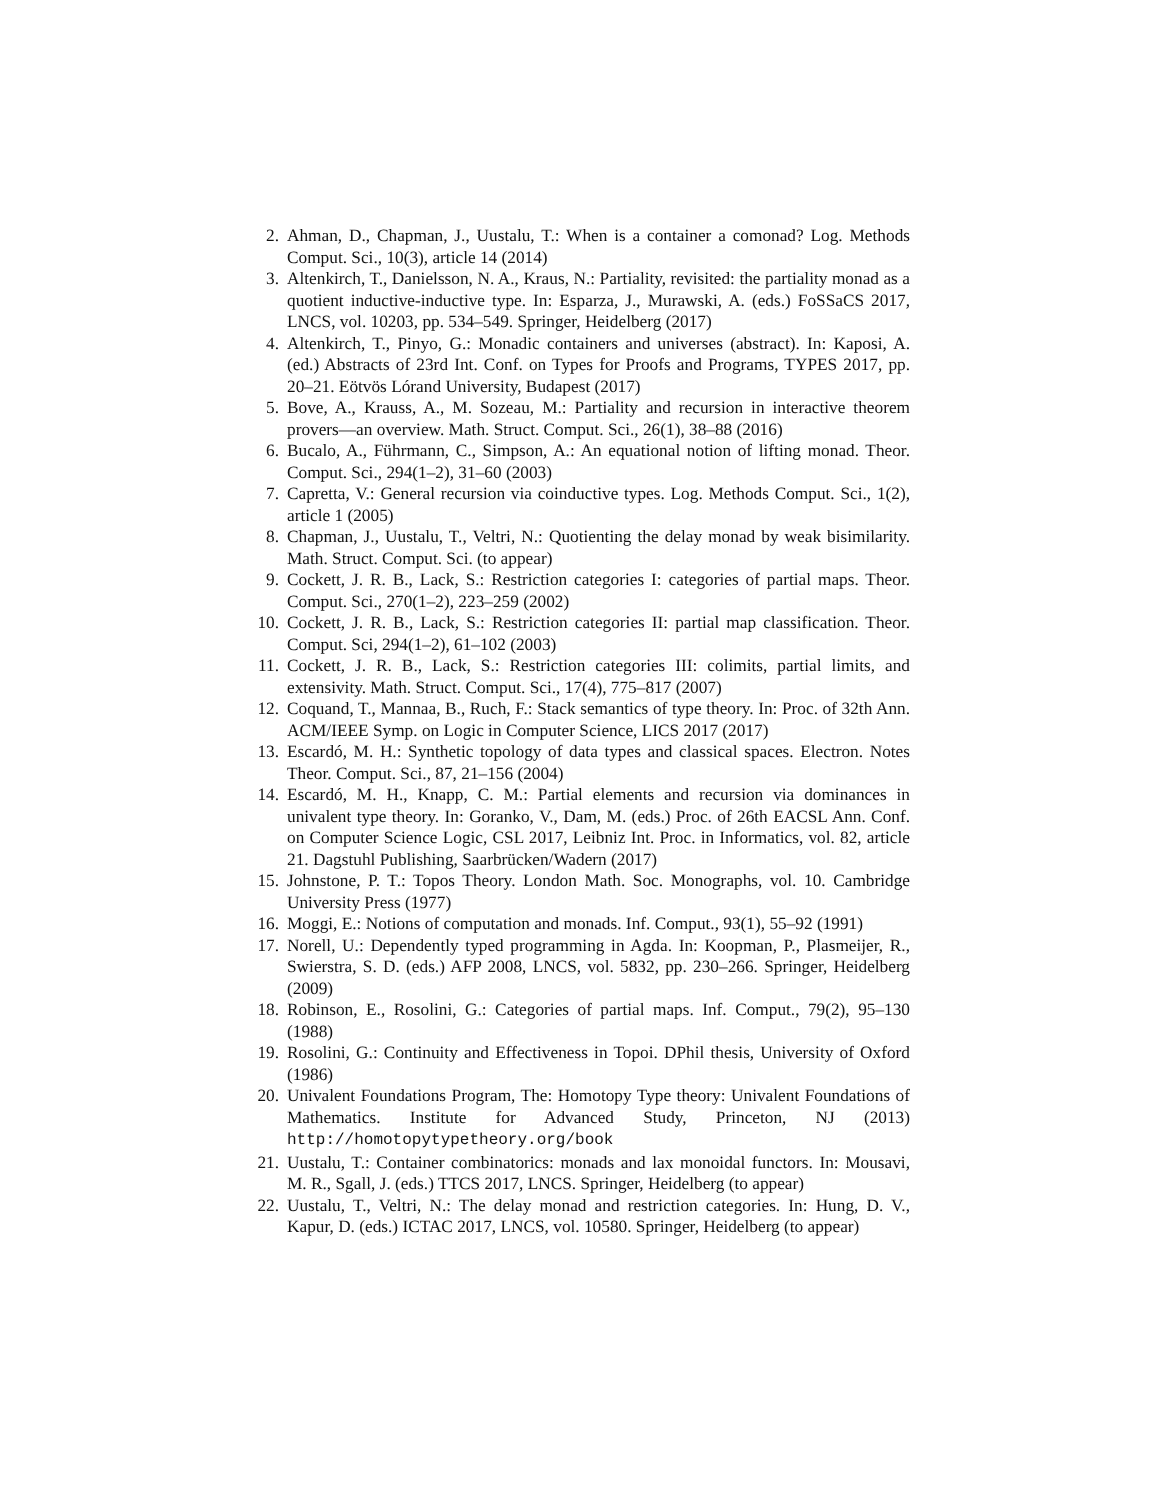2. Ahman, D., Chapman, J., Uustalu, T.: When is a container a comonad? Log. Methods Comput. Sci., 10(3), article 14 (2014)
3. Altenkirch, T., Danielsson, N. A., Kraus, N.: Partiality, revisited: the partiality monad as a quotient inductive-inductive type. In: Esparza, J., Murawski, A. (eds.) FoSSaCS 2017, LNCS, vol. 10203, pp. 534–549. Springer, Heidelberg (2017)
4. Altenkirch, T., Pinyo, G.: Monadic containers and universes (abstract). In: Kaposi, A. (ed.) Abstracts of 23rd Int. Conf. on Types for Proofs and Programs, TYPES 2017, pp. 20–21. Eötvös Lórand University, Budapest (2017)
5. Bove, A., Krauss, A., M. Sozeau, M.: Partiality and recursion in interactive theorem provers—an overview. Math. Struct. Comput. Sci., 26(1), 38–88 (2016)
6. Bucalo, A., Führmann, C., Simpson, A.: An equational notion of lifting monad. Theor. Comput. Sci., 294(1–2), 31–60 (2003)
7. Capretta, V.: General recursion via coinductive types. Log. Methods Comput. Sci., 1(2), article 1 (2005)
8. Chapman, J., Uustalu, T., Veltri, N.: Quotienting the delay monad by weak bisimilarity. Math. Struct. Comput. Sci. (to appear)
9. Cockett, J. R. B., Lack, S.: Restriction categories I: categories of partial maps. Theor. Comput. Sci., 270(1–2), 223–259 (2002)
10. Cockett, J. R. B., Lack, S.: Restriction categories II: partial map classification. Theor. Comput. Sci, 294(1–2), 61–102 (2003)
11. Cockett, J. R. B., Lack, S.: Restriction categories III: colimits, partial limits, and extensivity. Math. Struct. Comput. Sci., 17(4), 775–817 (2007)
12. Coquand, T., Mannaa, B., Ruch, F.: Stack semantics of type theory. In: Proc. of 32th Ann. ACM/IEEE Symp. on Logic in Computer Science, LICS 2017 (2017)
13. Escardó, M. H.: Synthetic topology of data types and classical spaces. Electron. Notes Theor. Comput. Sci., 87, 21–156 (2004)
14. Escardó, M. H., Knapp, C. M.: Partial elements and recursion via dominances in univalent type theory. In: Goranko, V., Dam, M. (eds.) Proc. of 26th EACSL Ann. Conf. on Computer Science Logic, CSL 2017, Leibniz Int. Proc. in Informatics, vol. 82, article 21. Dagstuhl Publishing, Saarbrücken/Wadern (2017)
15. Johnstone, P. T.: Topos Theory. London Math. Soc. Monographs, vol. 10. Cambridge University Press (1977)
16. Moggi, E.: Notions of computation and monads. Inf. Comput., 93(1), 55–92 (1991)
17. Norell, U.: Dependently typed programming in Agda. In: Koopman, P., Plasmeijer, R., Swierstra, S. D. (eds.) AFP 2008, LNCS, vol. 5832, pp. 230–266. Springer, Heidelberg (2009)
18. Robinson, E., Rosolini, G.: Categories of partial maps. Inf. Comput., 79(2), 95–130 (1988)
19. Rosolini, G.: Continuity and Effectiveness in Topoi. DPhil thesis, University of Oxford (1986)
20. Univalent Foundations Program, The: Homotopy Type theory: Univalent Foundations of Mathematics. Institute for Advanced Study, Princeton, NJ (2013) http://homotopytypetheory.org/book
21. Uustalu, T.: Container combinatorics: monads and lax monoidal functors. In: Mousavi, M. R., Sgall, J. (eds.) TTCS 2017, LNCS. Springer, Heidelberg (to appear)
22. Uustalu, T., Veltri, N.: The delay monad and restriction categories. In: Hung, D. V., Kapur, D. (eds.) ICTAC 2017, LNCS, vol. 10580. Springer, Heidelberg (to appear)